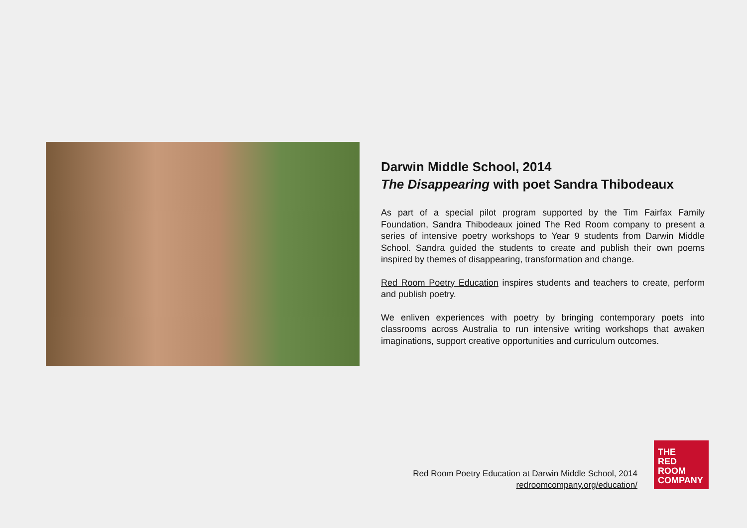Darwin Middle School, 2014
The Disappearing with poet Sandra Thibodeaux
As part of a special pilot program supported by the Tim Fairfax Family Foundation, Sandra Thibodeaux joined The Red Room company to present a series of intensive poetry workshops to Year 9 students from Darwin Middle School. Sandra guided the students to create and publish their own poems inspired by themes of disappearing, transformation and change.
Red Room Poetry Education inspires students and teachers to create, perform and publish poetry.
We enliven experiences with poetry by bringing contemporary poets into classrooms across Australia to run intensive writing workshops that awaken imaginations, support creative opportunities and curriculum outcomes.
Red Room Poetry Education at Darwin Middle School, 2014
redroomcompany.org/education/
THE
RED
ROOM
COMPANY